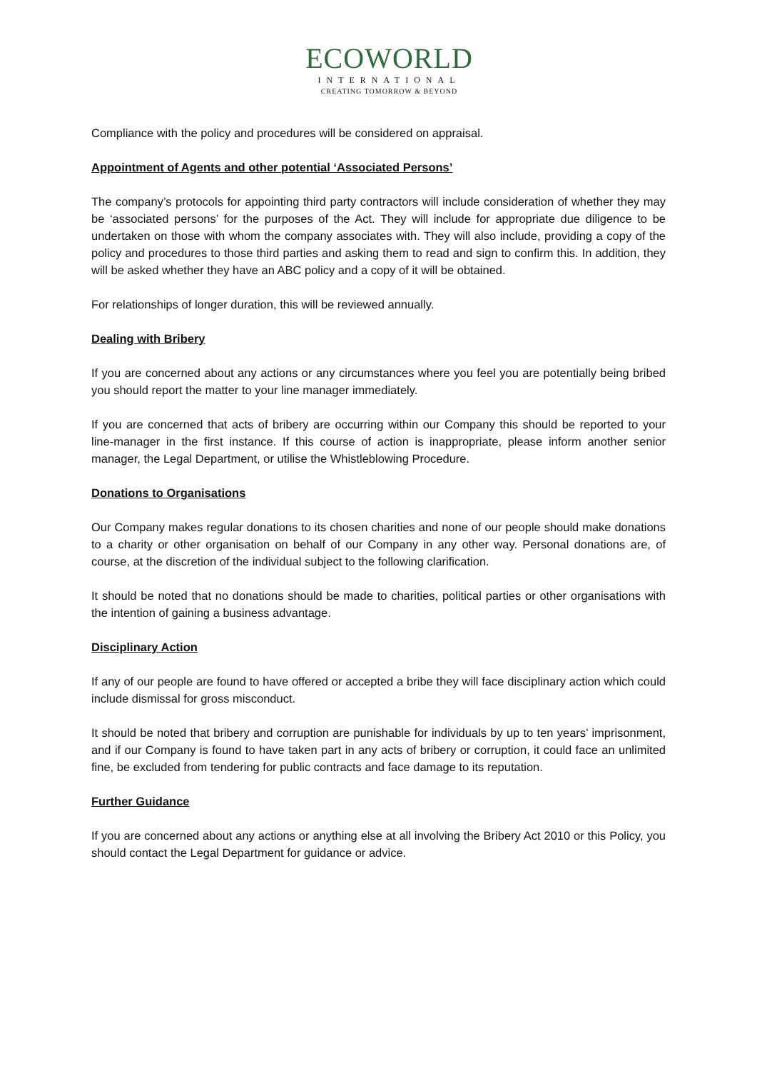ECOWORLD
INTERNATIONAL
CREATING TOMORROW & BEYOND
Compliance with the policy and procedures will be considered on appraisal.
Appointment of Agents and other potential ‘Associated Persons’
The company’s protocols for appointing third party contractors will include consideration of whether they may be ‘associated persons’ for the purposes of the Act. They will include for appropriate due diligence to be undertaken on those with whom the company associates with. They will also include, providing a copy of the policy and procedures to those third parties and asking them to read and sign to confirm this. In addition, they will be asked whether they have an ABC policy and a copy of it will be obtained.
For relationships of longer duration, this will be reviewed annually.
Dealing with Bribery
If you are concerned about any actions or any circumstances where you feel you are potentially being bribed you should report the matter to your line manager immediately.
If you are concerned that acts of bribery are occurring within our Company this should be reported to your line-manager in the first instance. If this course of action is inappropriate, please inform another senior manager, the Legal Department, or utilise the Whistleblowing Procedure.
Donations to Organisations
Our Company makes regular donations to its chosen charities and none of our people should make donations to a charity or other organisation on behalf of our Company in any other way. Personal donations are, of course, at the discretion of the individual subject to the following clarification.
It should be noted that no donations should be made to charities, political parties or other organisations with the intention of gaining a business advantage.
Disciplinary Action
If any of our people are found to have offered or accepted a bribe they will face disciplinary action which could include dismissal for gross misconduct.
It should be noted that bribery and corruption are punishable for individuals by up to ten years’ imprisonment, and if our Company is found to have taken part in any acts of bribery or corruption, it could face an unlimited fine, be excluded from tendering for public contracts and face damage to its reputation.
Further Guidance
If you are concerned about any actions or anything else at all involving the Bribery Act 2010 or this Policy, you should contact the Legal Department for guidance or advice.